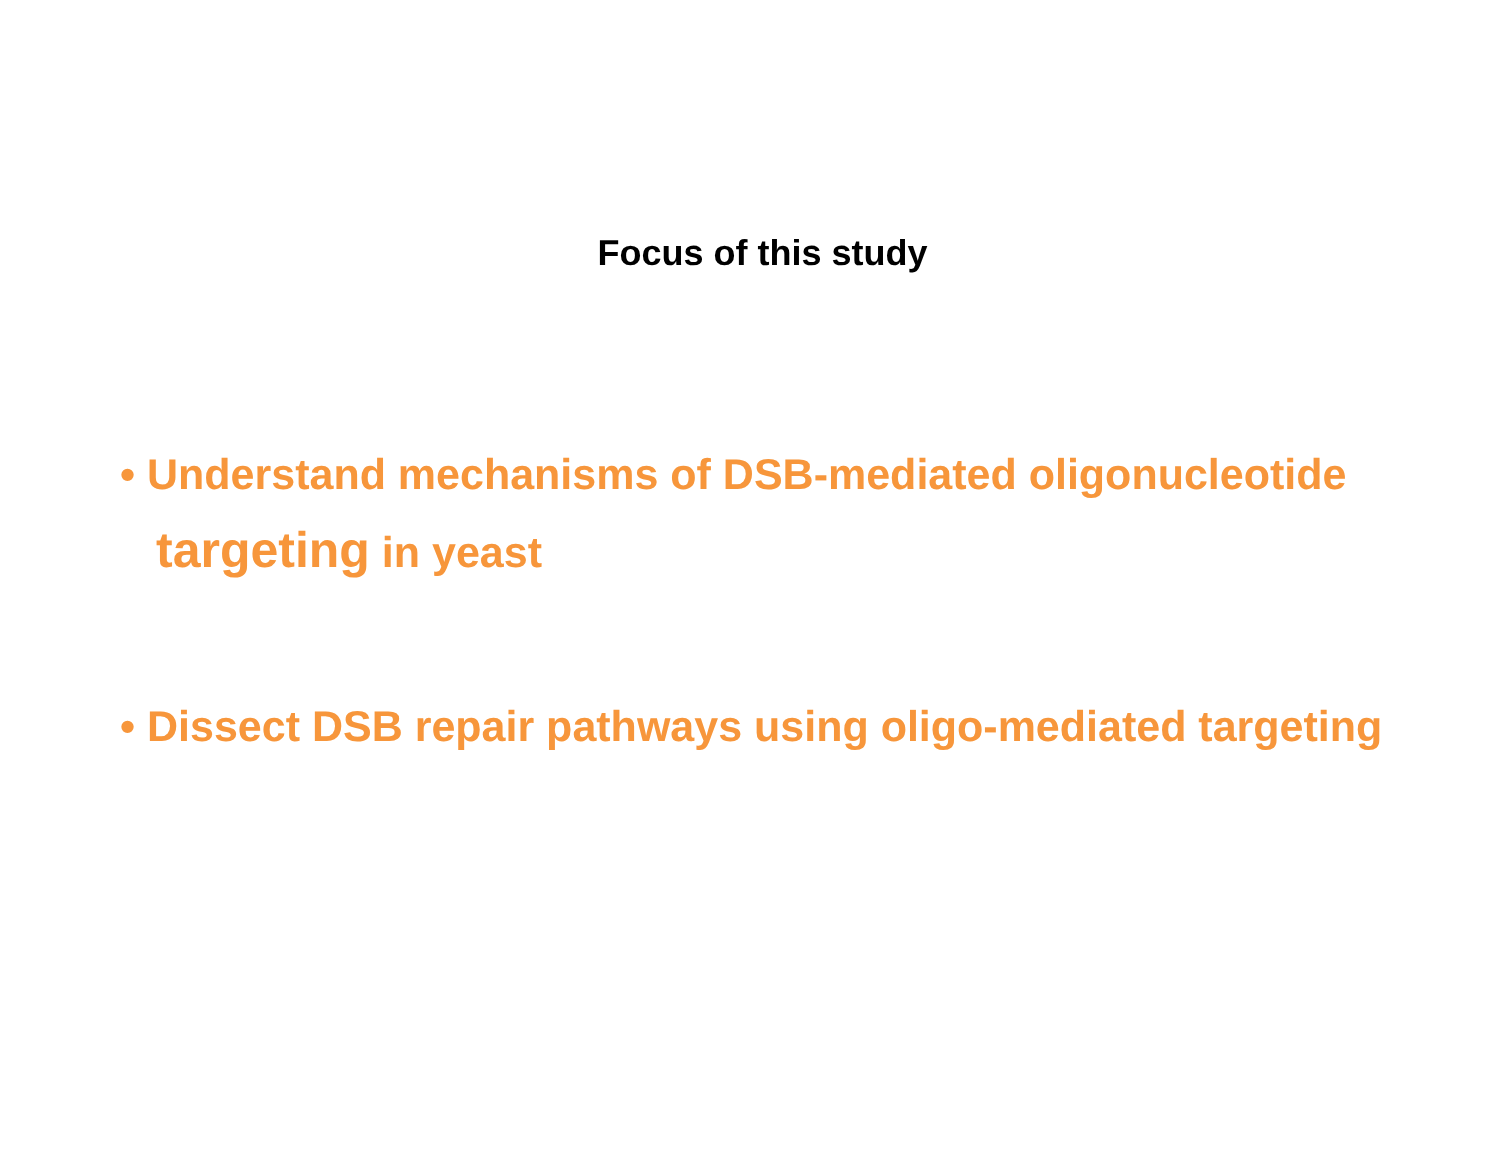Focus of this study
• Understand mechanisms of DSB-mediated oligonucleotide targeting in yeast
• Dissect DSB repair pathways using oligo-mediated targeting